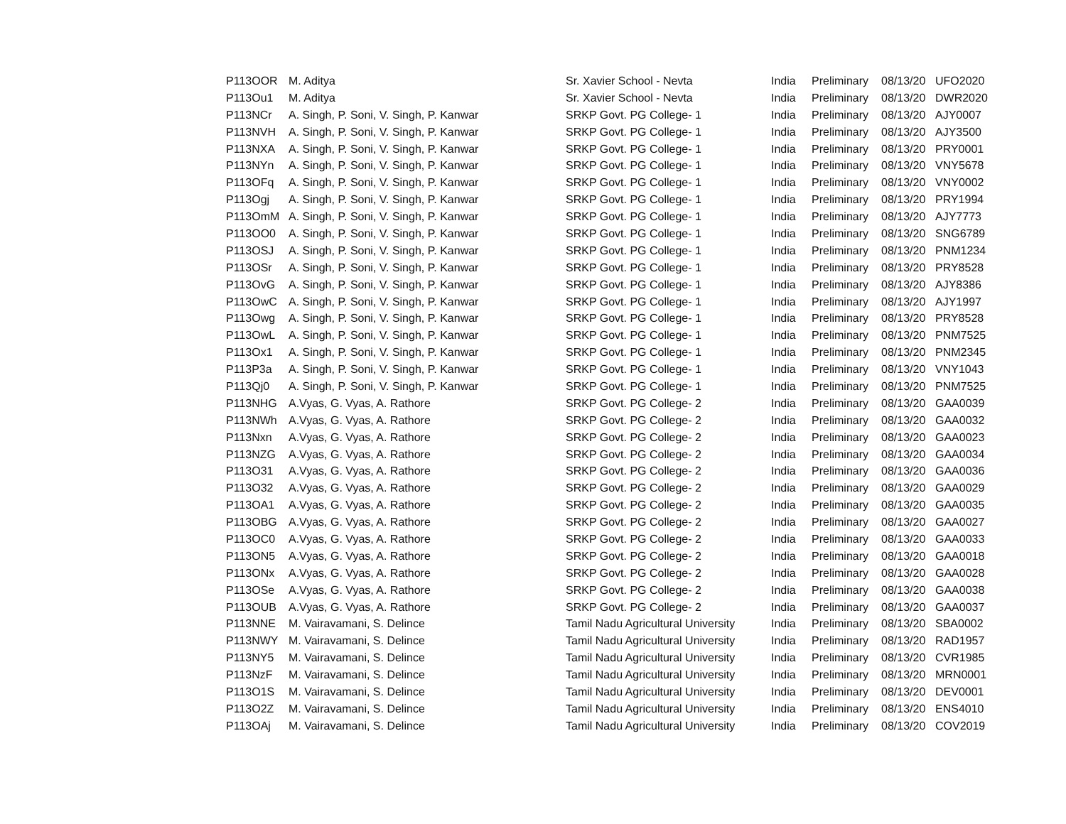| P113OOR | M. Aditya | Sr. Xavier School - Nevta | India | Preliminary | 08/13/20 | UFO2020 |
| P113Ou1 | M. Aditya | Sr. Xavier School - Nevta | India | Preliminary | 08/13/20 | DWR2020 |
| P113NCr | A. Singh, P. Soni, V. Singh, P. Kanwar | SRKP Govt. PG College- 1 | India | Preliminary | 08/13/20 | AJY0007 |
| P113NVH | A. Singh, P. Soni, V. Singh, P. Kanwar | SRKP Govt. PG College- 1 | India | Preliminary | 08/13/20 | AJY3500 |
| P113NXA | A. Singh, P. Soni, V. Singh, P. Kanwar | SRKP Govt. PG College- 1 | India | Preliminary | 08/13/20 | PRY0001 |
| P113NYn | A. Singh, P. Soni, V. Singh, P. Kanwar | SRKP Govt. PG College- 1 | India | Preliminary | 08/13/20 | VNY5678 |
| P113OFq | A. Singh, P. Soni, V. Singh, P. Kanwar | SRKP Govt. PG College- 1 | India | Preliminary | 08/13/20 | VNY0002 |
| P113Ogj | A. Singh, P. Soni, V. Singh, P. Kanwar | SRKP Govt. PG College- 1 | India | Preliminary | 08/13/20 | PRY1994 |
| P113OmM | A. Singh, P. Soni, V. Singh, P. Kanwar | SRKP Govt. PG College- 1 | India | Preliminary | 08/13/20 | AJY7773 |
| P113OO0 | A. Singh, P. Soni, V. Singh, P. Kanwar | SRKP Govt. PG College- 1 | India | Preliminary | 08/13/20 | SNG6789 |
| P113OSJ | A. Singh, P. Soni, V. Singh, P. Kanwar | SRKP Govt. PG College- 1 | India | Preliminary | 08/13/20 | PNM1234 |
| P113OSr | A. Singh, P. Soni, V. Singh, P. Kanwar | SRKP Govt. PG College- 1 | India | Preliminary | 08/13/20 | PRY8528 |
| P113OvG | A. Singh, P. Soni, V. Singh, P. Kanwar | SRKP Govt. PG College- 1 | India | Preliminary | 08/13/20 | AJY8386 |
| P113OwC | A. Singh, P. Soni, V. Singh, P. Kanwar | SRKP Govt. PG College- 1 | India | Preliminary | 08/13/20 | AJY1997 |
| P113Owg | A. Singh, P. Soni, V. Singh, P. Kanwar | SRKP Govt. PG College- 1 | India | Preliminary | 08/13/20 | PRY8528 |
| P113OwL | A. Singh, P. Soni, V. Singh, P. Kanwar | SRKP Govt. PG College- 1 | India | Preliminary | 08/13/20 | PNM7525 |
| P113Ox1 | A. Singh, P. Soni, V. Singh, P. Kanwar | SRKP Govt. PG College- 1 | India | Preliminary | 08/13/20 | PNM2345 |
| P113P3a | A. Singh, P. Soni, V. Singh, P. Kanwar | SRKP Govt. PG College- 1 | India | Preliminary | 08/13/20 | VNY1043 |
| P113Qj0 | A. Singh, P. Soni, V. Singh, P. Kanwar | SRKP Govt. PG College- 1 | India | Preliminary | 08/13/20 | PNM7525 |
| P113NHG | A.Vyas, G. Vyas, A. Rathore | SRKP Govt. PG College- 2 | India | Preliminary | 08/13/20 | GAA0039 |
| P113NWh | A.Vyas, G. Vyas, A. Rathore | SRKP Govt. PG College- 2 | India | Preliminary | 08/13/20 | GAA0032 |
| P113Nxn | A.Vyas, G. Vyas, A. Rathore | SRKP Govt. PG College- 2 | India | Preliminary | 08/13/20 | GAA0023 |
| P113NZG | A.Vyas, G. Vyas, A. Rathore | SRKP Govt. PG College- 2 | India | Preliminary | 08/13/20 | GAA0034 |
| P113O31 | A.Vyas, G. Vyas, A. Rathore | SRKP Govt. PG College- 2 | India | Preliminary | 08/13/20 | GAA0036 |
| P113O32 | A.Vyas, G. Vyas, A. Rathore | SRKP Govt. PG College- 2 | India | Preliminary | 08/13/20 | GAA0029 |
| P113OA1 | A.Vyas, G. Vyas, A. Rathore | SRKP Govt. PG College- 2 | India | Preliminary | 08/13/20 | GAA0035 |
| P113OBG | A.Vyas, G. Vyas, A. Rathore | SRKP Govt. PG College- 2 | India | Preliminary | 08/13/20 | GAA0027 |
| P113OC0 | A.Vyas, G. Vyas, A. Rathore | SRKP Govt. PG College- 2 | India | Preliminary | 08/13/20 | GAA0033 |
| P113ON5 | A.Vyas, G. Vyas, A. Rathore | SRKP Govt. PG College- 2 | India | Preliminary | 08/13/20 | GAA0018 |
| P113ONx | A.Vyas, G. Vyas, A. Rathore | SRKP Govt. PG College- 2 | India | Preliminary | 08/13/20 | GAA0028 |
| P113OSe | A.Vyas, G. Vyas, A. Rathore | SRKP Govt. PG College- 2 | India | Preliminary | 08/13/20 | GAA0038 |
| P113OUB | A.Vyas, G. Vyas, A. Rathore | SRKP Govt. PG College- 2 | India | Preliminary | 08/13/20 | GAA0037 |
| P113NNE | M. Vairavamani, S. Delince | Tamil Nadu Agricultural University | India | Preliminary | 08/13/20 | SBA0002 |
| P113NWY | M. Vairavamani, S. Delince | Tamil Nadu Agricultural University | India | Preliminary | 08/13/20 | RAD1957 |
| P113NY5 | M. Vairavamani, S. Delince | Tamil Nadu Agricultural University | India | Preliminary | 08/13/20 | CVR1985 |
| P113NzF | M. Vairavamani, S. Delince | Tamil Nadu Agricultural University | India | Preliminary | 08/13/20 | MRN0001 |
| P113O1S | M. Vairavamani, S. Delince | Tamil Nadu Agricultural University | India | Preliminary | 08/13/20 | DEV0001 |
| P113O2Z | M. Vairavamani, S. Delince | Tamil Nadu Agricultural University | India | Preliminary | 08/13/20 | ENS4010 |
| P113OAj | M. Vairavamani, S. Delince | Tamil Nadu Agricultural University | India | Preliminary | 08/13/20 | COV2019 |